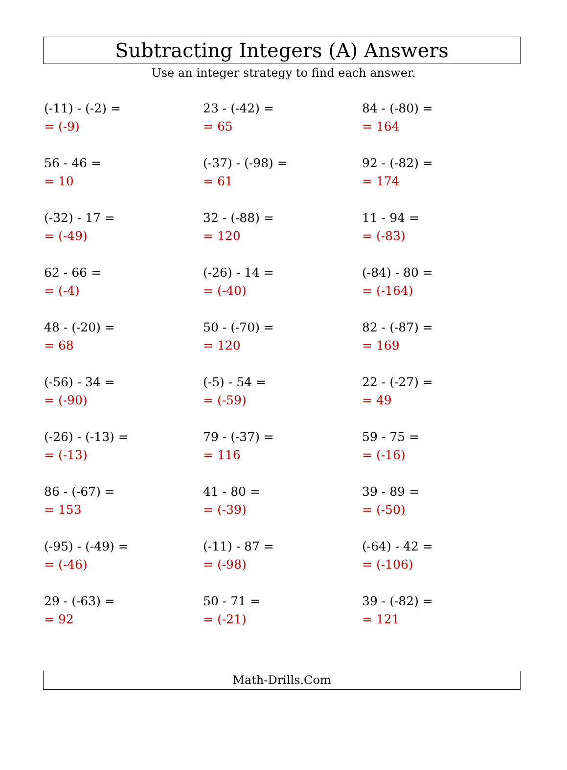Subtracting Integers (A) Answers
Use an integer strategy to find each answer.
(-11) - (-2) =
= (-9)
23 - (-42) =
= 65
84 - (-80) =
= 164
56 - 46 =
= 10
(-37) - (-98) =
= 61
92 - (-82) =
= 174
(-32) - 17 =
= (-49)
32 - (-88) =
= 120
11 - 94 =
= (-83)
62 - 66 =
= (-4)
(-26) - 14 =
= (-40)
(-84) - 80 =
= (-164)
48 - (-20) =
= 68
50 - (-70) =
= 120
82 - (-87) =
= 169
(-56) - 34 =
= (-90)
(-5) - 54 =
= (-59)
22 - (-27) =
= 49
(-26) - (-13) =
= (-13)
79 - (-37) =
= 116
59 - 75 =
= (-16)
86 - (-67) =
= 153
41 - 80 =
= (-39)
39 - 89 =
= (-50)
(-95) - (-49) =
= (-46)
(-11) - 87 =
= (-98)
(-64) - 42 =
= (-106)
29 - (-63) =
= 92
50 - 71 =
= (-21)
39 - (-82) =
= 121
Math-Drills.Com